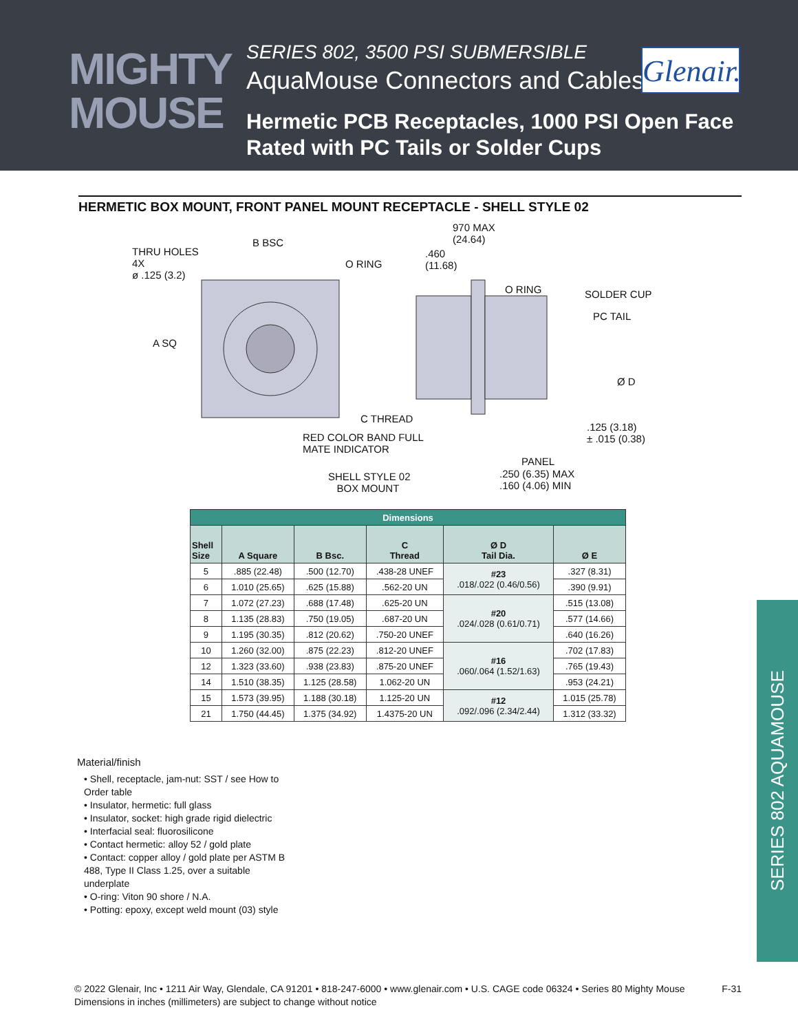MIGHTY
MOUSE
SERIES 802, 3500 PSI SUBMERSIBLE
AquaMouse Connectors and Cables
Hermetic PCB Receptacles, 1000 PSI Open Face
Rated with PC Tails or Solder Cups
Glenair.
HERMETIC BOX MOUNT, FRONT PANEL MOUNT RECEPTACLE - SHELL STYLE 02
THRU HOLES
4X
ø .125 (3.2)
B BSC
A SQ
O RING
970 MAX
(24.64)
.460
(11.68)
O RING SOLDER CUP
PC TAIL
Ø D
C THREAD
RED COLOR BAND FULL
MATE INDICATOR
.125 (3.18)
± .015 (0.38)
PANEL
SHELL STYLE 02
BOX MOUNT
.250 (6.35) MAX
.160 (4.06) MIN
| Dimensions | | | | | |
| --- | --- | --- | --- | --- | --- |
| Shell Size | A Square | B Bsc. | C Thread | Ø D Tail Dia. | Ø E |
| 5 | .885 (22.48) | .500 (12.70) | .438-28 UNEF | #23 .018/.022 (0.46/0.56) | .327 (8.31) |
| 6 | 1.010 (25.65) | .625 (15.88) | .562-20 UN | | .390 (9.91) |
| 7 | 1.072 (27.23) | .688 (17.48) | .625-20 UN | #20 .024/.028 (0.61/0.71) | .515 (13.08) |
| 8 | 1.135 (28.83) | .750 (19.05) | .687-20 UN | | .577 (14.66) |
| 9 | 1.195 (30.35) | .812 (20.62) | .750-20 UNEF | | .640 (16.26) |
| 10 | 1.260 (32.00) | .875 (22.23) | .812-20 UNEF | #16 .060/.064 (1.52/1.63) | .702 (17.83) |
| 12 | 1.323 (33.60) | .938 (23.83) | .875-20 UNEF | | .765 (19.43) |
| 14 | 1.510 (38.35) | 1.125 (28.58) | 1.062-20 UN | | .953 (24.21) |
| 15 | 1.573 (39.95) | 1.188 (30.18) | 1.125-20 UN | #12 .092/.096 (2.34/2.44) | 1.015 (25.78) |
| 21 | 1.750 (44.45) | 1.375 (34.92) | 1.4375-20 UN | | 1.312 (33.32) |
Material/finish
• Shell, receptacle, jam-nut: SST / see How to Order table
• Insulator, hermetic: full glass
• Insulator, socket: high grade rigid dielectric
• Interfacial seal: fluorosilicone
• Contact hermetic: alloy 52 / gold plate
• Contact: copper alloy / gold plate per ASTM B 488, Type II Class 1.25, over a suitable underplate
• O-ring: Viton 90 shore / N.A.
• Potting: epoxy, except weld mount (03) style
SERIES 802 AQUAMOUSE
© 2022 Glenair, Inc • 1211 Air Way, Glendale, CA 91201 • 818-247-6000 • www.glenair.com • U.S. CAGE code 06324 • Series 80 Mighty Mouse
Dimensions in inches (millimeters) are subject to change without notice
F-31